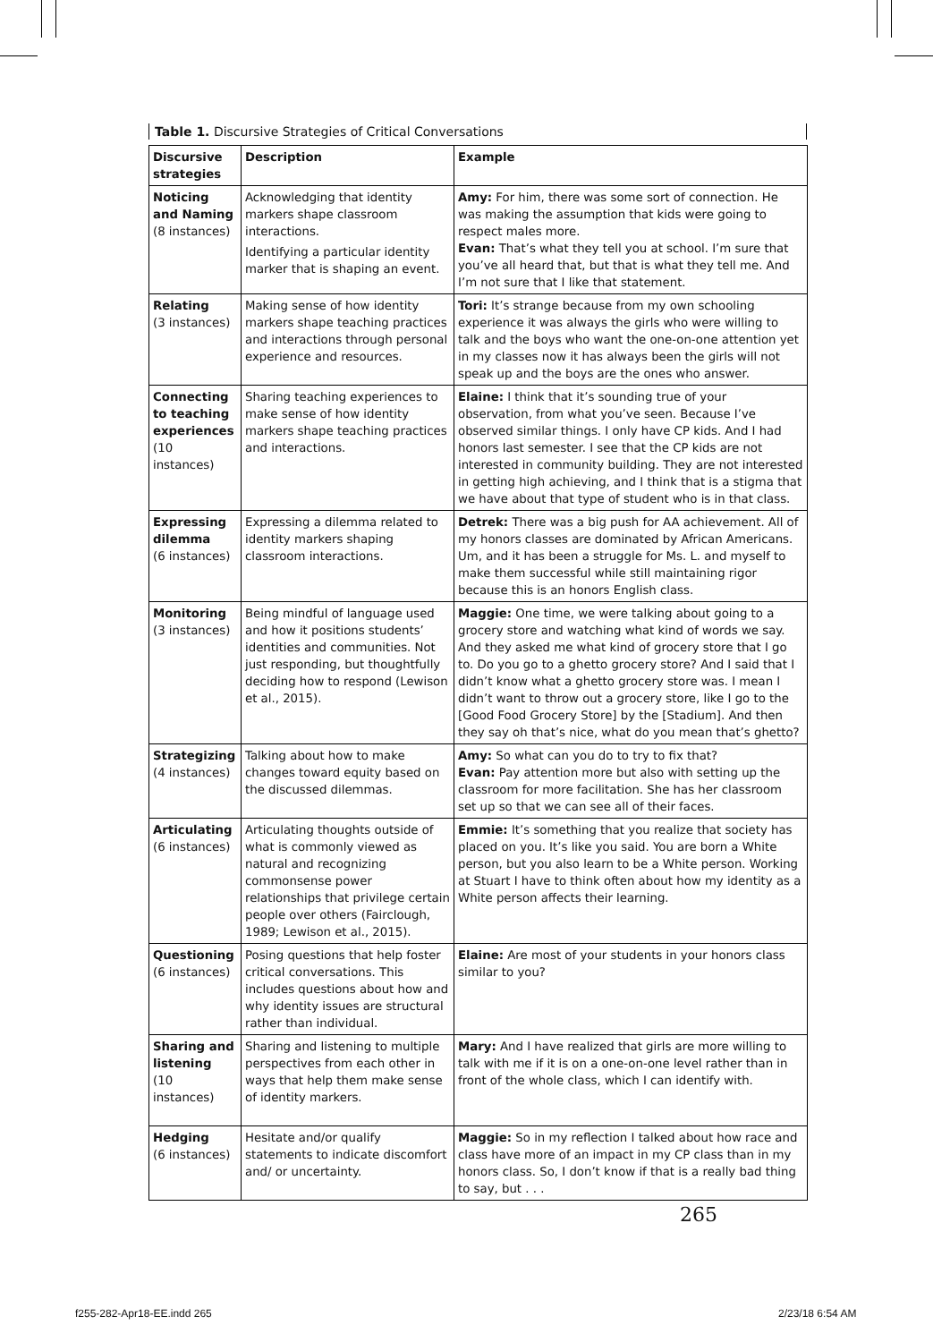Table 1. Discursive Strategies of Critical Conversations
| Discursive strategies | Description | Example |
| --- | --- | --- |
| Noticing and Naming (8 instances) | Acknowledging that identity markers shape classroom interactions. Identifying a particular identity marker that is shaping an event. | Amy: For him, there was some sort of connection. He was making the assumption that kids were going to respect males more. Evan: That’s what they tell you at school. I’m sure that you’ve all heard that, but that is what they tell me. And I’m not sure that I like that statement. |
| Relating (3 instances) | Making sense of how identity markers shape teaching practices and interactions through personal experience and resources. | Tori: It’s strange because from my own schooling experience it was always the girls who were willing to talk and the boys who want the one-on-one attention yet in my classes now it has always been the girls will not speak up and the boys are the ones who answer. |
| Connecting to teaching experiences (10 instances) | Sharing teaching experiences to make sense of how identity markers shape teaching practices and interactions. | Elaine: I think that it’s sounding true of your observation, from what you’ve seen. Because I’ve observed similar things. I only have CP kids. And I had honors last semester. I see that the CP kids are not interested in community building. They are not interested in getting high achieving, and I think that is a stigma that we have about that type of student who is in that class. |
| Expressing dilemma (6 instances) | Expressing a dilemma related to identity markers shaping classroom interactions. | Detrek: There was a big push for AA achievement. All of my honors classes are dominated by African Americans. Um, and it has been a struggle for Ms. L. and myself to make them successful while still maintaining rigor because this is an honors English class. |
| Monitoring (3 instances) | Being mindful of language used and how it positions students’ identities and communities. Not just responding, but thoughtfully deciding how to respond (Lewison et al., 2015). | Maggie: One time, we were talking about going to a grocery store and watching what kind of words we say. And they asked me what kind of grocery store that I go to. Do you go to a ghetto grocery store? And I said that I didn’t know what a ghetto grocery store was. I mean I didn’t want to throw out a grocery store, like I go to the [Good Food Grocery Store] by the [Stadium]. And then they say oh that’s nice, what do you mean that’s ghetto? |
| Strategizing (4 instances) | Talking about how to make changes toward equity based on the discussed dilemmas. | Amy: So what can you do to try to fix that? Evan: Pay attention more but also with setting up the classroom for more facilitation. She has her classroom set up so that we can see all of their faces. |
| Articulating (6 instances) | Articulating thoughts outside of what is commonly viewed as natural and recognizing commonsense power relationships that privilege certain people over others (Fairclough, 1989; Lewison et al., 2015). | Emmie: It’s something that you realize that society has placed on you. It’s like you said. You are born a White person, but you also learn to be a White person. Working at Stuart I have to think often about how my identity as a White person affects their learning. |
| Questioning (6 instances) | Posing questions that help foster critical conversations. This includes questions about how and why identity issues are structural rather than individual. | Elaine: Are most of your students in your honors class similar to you? |
| Sharing and listening (10 instances) | Sharing and listening to multiple perspectives from each other in ways that help them make sense of identity markers. | Mary: And I have realized that girls are more willing to talk with me if it is on a one-on-one level rather than in front of the whole class, which I can identify with. |
| Hedging (6 instances) | Hesitate and/or qualify statements to indicate discomfort and/ or uncertainty. | Maggie: So in my reflection I talked about how race and class have more of an impact in my CP class than in my honors class. So, I don’t know if that is a really bad thing to say, but . . . |
265
f255-282-Apr18-EE.indd 265 2/23/18 6:54 AM